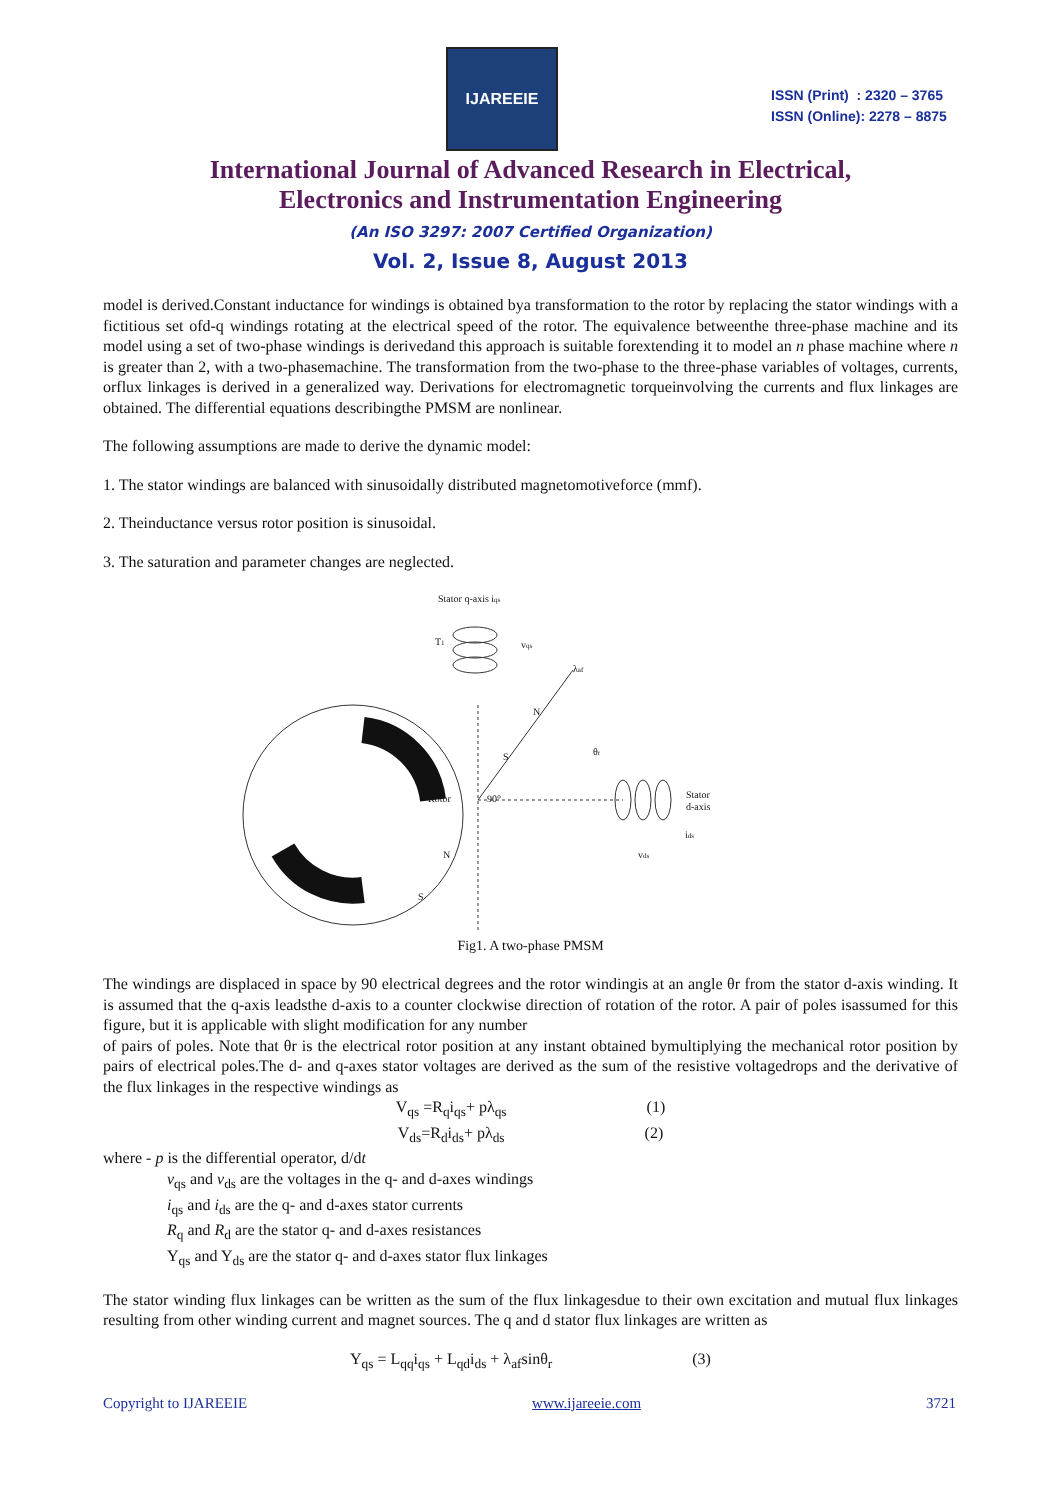IJAREEIE
ISSN (Print) : 2320 – 3765
ISSN (Online): 2278 – 8875
International Journal of Advanced Research in Electrical,
Electronics and Instrumentation Engineering
(An ISO 3297: 2007 Certified Organization)
Vol. 2, Issue 8, August 2013
model is derived.Constant inductance for windings is obtained bya transformation to the rotor by replacing the stator windings with a fictitious set ofd-q windings rotating at the electrical speed of the rotor. The equivalence betweenthe three-phase machine and its model using a set of two-phase windings is derivedand this approach is suitable forextending it to model an n phase machine where n is greater than 2, with a two-phasemachine. The transformation from the two-phase to the three-phase variables of voltages, currents, orflux linkages is derived in a generalized way. Derivations for electromagnetic torqueinvolving the currents and flux linkages are obtained. The differential equations describingthe PMSM are nonlinear.
The following assumptions are made to derive the dynamic model:
1. The stator windings are balanced with sinusoidally distributed magnetomotiveforce (mmf).
2. Theinductance versus rotor position is sinusoidal.
3. The saturation and parameter changes are neglected.
Stator q-axis iqs
T1
vqs
λaf
θr
Rotor
90°
Stator
d-axis
ids
vds
N
S
N
S
Fig1. A two-phase PMSM
The windings are displaced in space by 90 electrical degrees and the rotor windingis at an angle θr from the stator d-axis winding. It is assumed that the q-axis leadsthe d-axis to a counter clockwise direction of rotation of the rotor. A pair of poles isassumed for this figure, but it is applicable with slight modification for any number
of pairs of poles. Note that θr is the electrical rotor position at any instant obtained bymultiplying the mechanical rotor position by pairs of electrical poles.The d- and q-axes stator voltages are derived as the sum of the resistive voltagedrops and the derivative of the flux linkages in the respective windings as
V<sub>qs</sub> =R<sub>q</sub>i<sub>qs</sub>+ pλ<sub>qs</sub> (1)
V<sub>ds</sub>=R<sub>d</sub>i<sub>ds</sub>+ pλ<sub>ds</sub> (2)
where - p is the differential operator, d/dt
v<sub>qs</sub> and v<sub>ds</sub> are the voltages in the q- and d-axes windings
i<sub>qs</sub> and i<sub>ds</sub> are the q- and d-axes stator currents
R<sub>q</sub> and R<sub>d</sub> are the stator q- and d-axes resistances
Y<sub>qs</sub> and Y<sub>ds</sub> are the stator q- and d-axes stator flux linkages
The stator winding flux linkages can be written as the sum of the flux linkagesdue to their own excitation and mutual flux linkages resulting from other winding current and magnet sources. The q and d stator flux linkages are written as
Y<sub>qs</sub> = L<sub>qq</sub>i<sub>qs</sub> + L<sub>qd</sub>i<sub>ds</sub> + λ<sub>af</sub>sinθ<sub>r</sub> (3)
Copyright to IJAREEIE www.ijareeie.com 3721